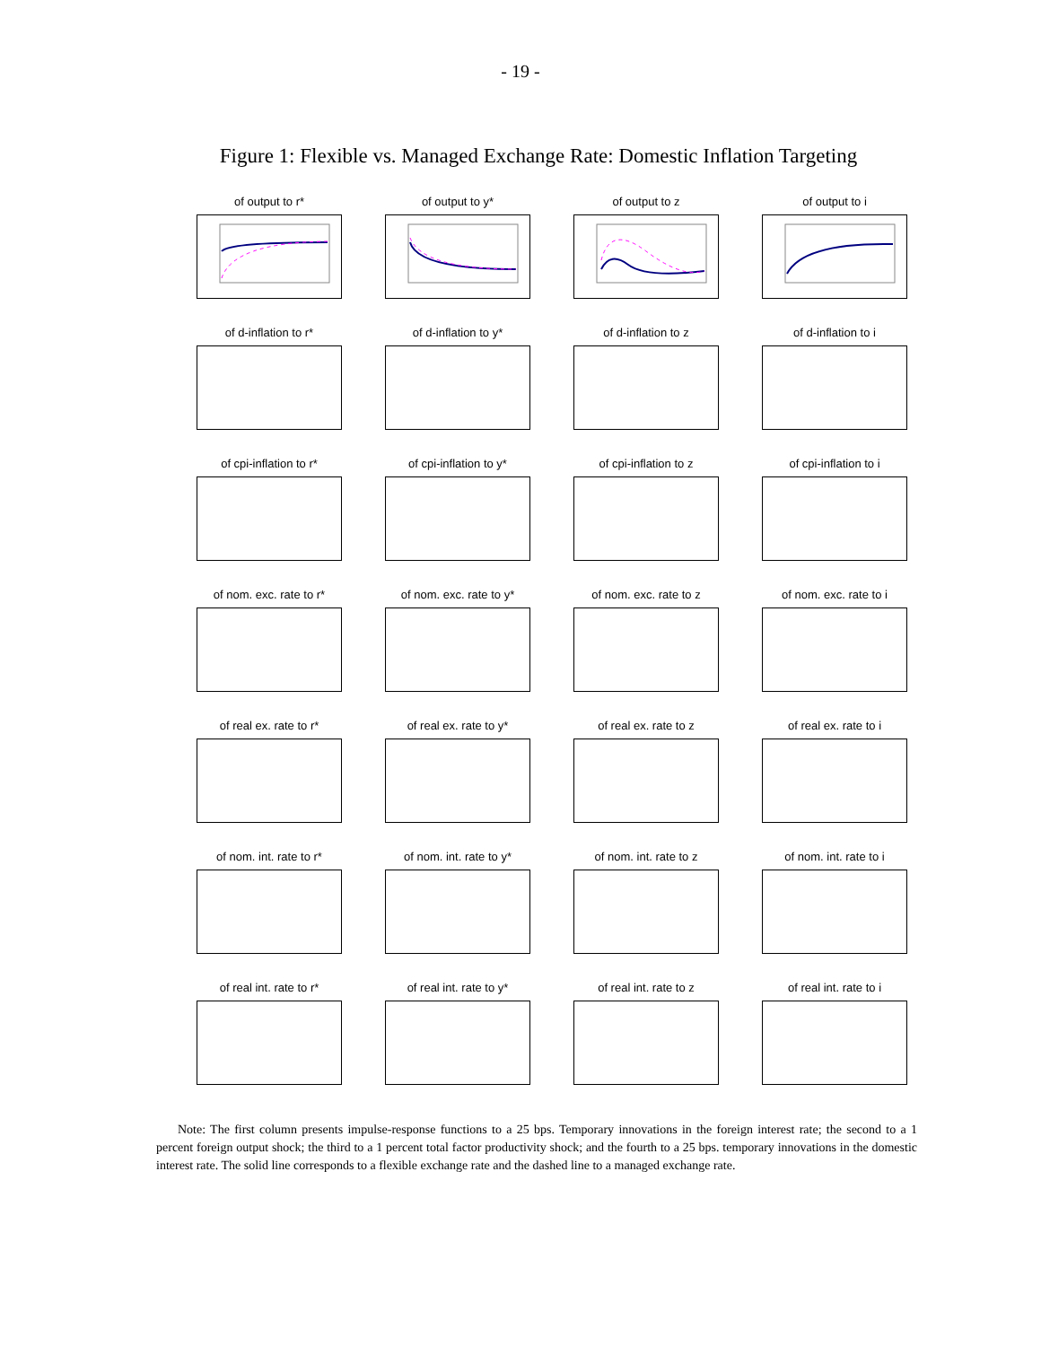- 19 -
Figure 1: Flexible vs. Managed Exchange Rate: Domestic Inflation Targeting
of output to r*
of output to y*
of output to z
of output to i
of d-inflation to r*
of d-inflation to y*
of d-inflation to z
of d-inflation to i
of cpi-inflation to r*
of cpi-inflation to y*
of cpi-inflation to z
of cpi-inflation to i
of nom. exc. rate to r*
of nom. exc. rate to y*
of nom. exc. rate to z
of nom. exc. rate to i
of real ex. rate to r*
of real ex. rate to y*
of real ex. rate to z
of real ex. rate to i
of nom. int. rate to r*
of nom. int. rate to y*
of nom. int. rate to z
of nom. int. rate to i
of real int. rate to r*
of real int. rate to y*
of real int. rate to z
of real int. rate to i
Note: The first column presents impulse-response functions to a 25 bps. Temporary innovations in the foreign interest rate; the second to a 1 percent foreign output shock; the third to a 1 percent total factor productivity shock; and the fourth to a 25 bps. temporary innovations in the domestic interest rate. The solid line corresponds to a flexible exchange rate and the dashed line to a managed exchange rate.